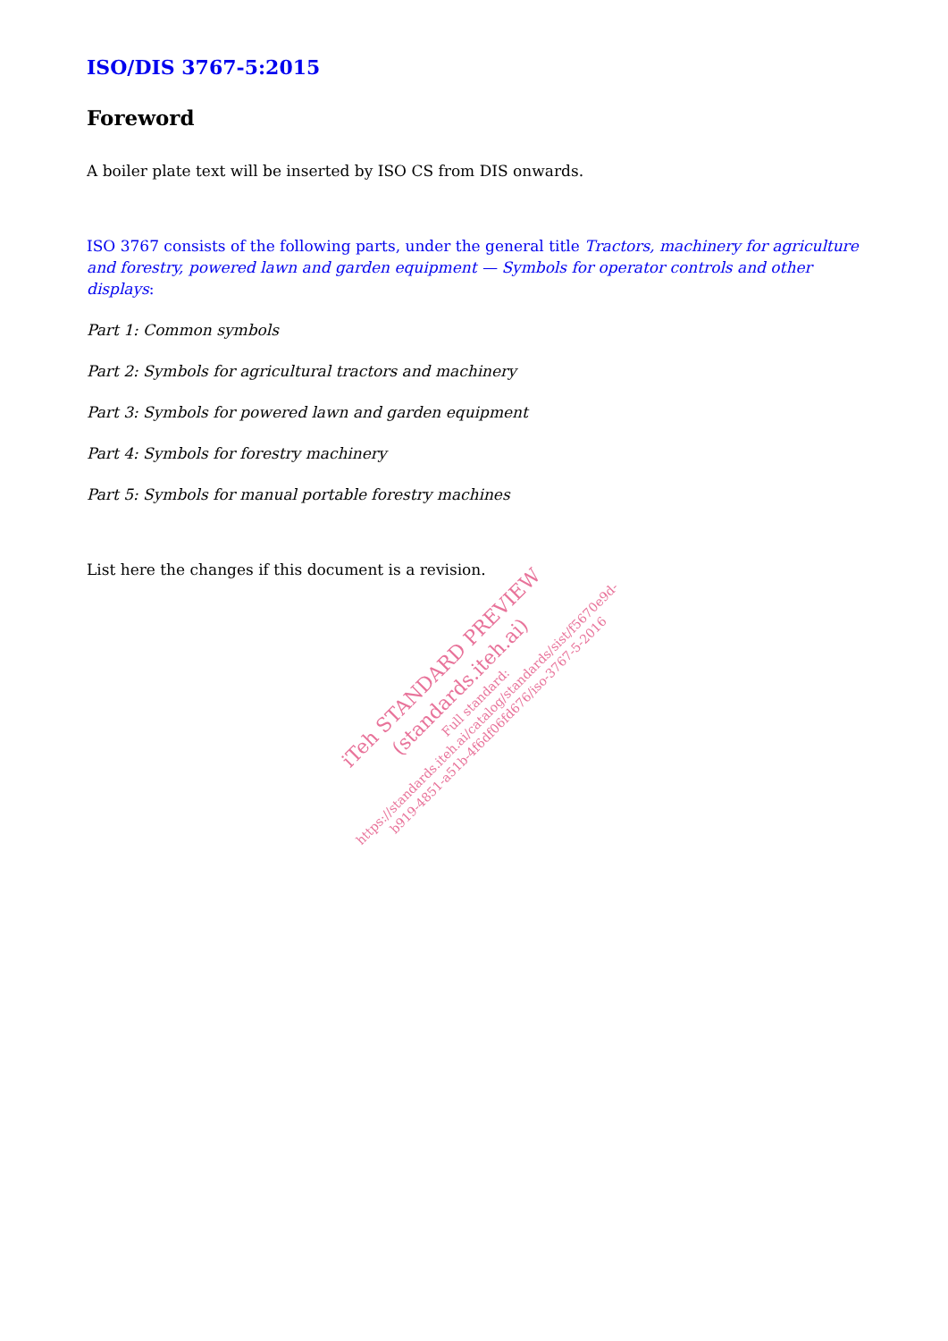ISO/DIS 3767-5:2015
Foreword
A boiler plate text will be inserted by ISO CS from DIS onwards.
ISO 3767 consists of the following parts, under the general title Tractors, machinery for agriculture and forestry, powered lawn and garden equipment — Symbols for operator controls and other displays:
Part 1: Common symbols
Part 2: Symbols for agricultural tractors and machinery
Part 3: Symbols for powered lawn and garden equipment
Part 4: Symbols for forestry machinery
Part 5: Symbols for manual portable forestry machines
List here the changes if this document is a revision.
iTeh STANDARD PREVIEW
(standards.iteh.ai)
Full standard:
https://standards.iteh.ai/catalog/standards/sist/f5670e9d-
b919-4851-a51b-4f6df06fd676/iso-3767-5-2016